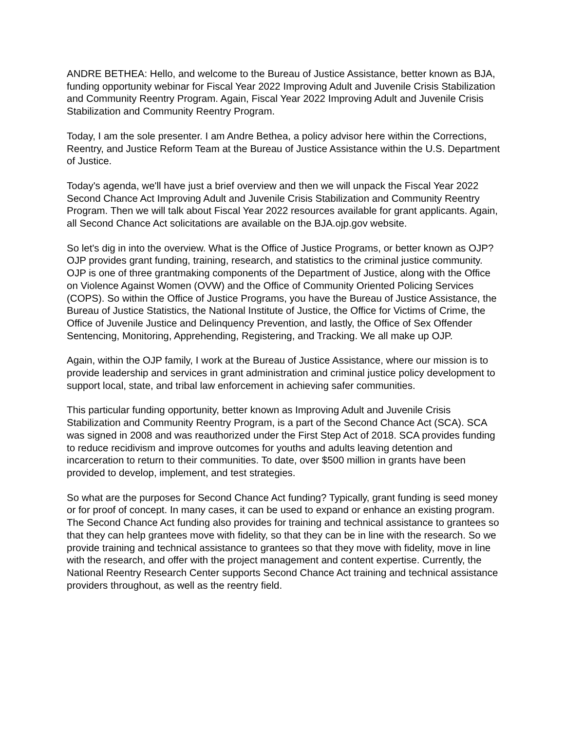ANDRE BETHEA: Hello, and welcome to the Bureau of Justice Assistance, better known as BJA, funding opportunity webinar for Fiscal Year 2022 Improving Adult and Juvenile Crisis Stabilization and Community Reentry Program. Again, Fiscal Year 2022 Improving Adult and Juvenile Crisis Stabilization and Community Reentry Program.
Today, I am the sole presenter. I am Andre Bethea, a policy advisor here within the Corrections, Reentry, and Justice Reform Team at the Bureau of Justice Assistance within the U.S. Department of Justice.
Today's agenda, we'll have just a brief overview and then we will unpack the Fiscal Year 2022 Second Chance Act Improving Adult and Juvenile Crisis Stabilization and Community Reentry Program. Then we will talk about Fiscal Year 2022 resources available for grant applicants. Again, all Second Chance Act solicitations are available on the BJA.ojp.gov website.
So let's dig in into the overview. What is the Office of Justice Programs, or better known as OJP? OJP provides grant funding, training, research, and statistics to the criminal justice community. OJP is one of three grantmaking components of the Department of Justice, along with the Office on Violence Against Women (OVW) and the Office of Community Oriented Policing Services (COPS). So within the Office of Justice Programs, you have the Bureau of Justice Assistance, the Bureau of Justice Statistics, the National Institute of Justice, the Office for Victims of Crime, the Office of Juvenile Justice and Delinquency Prevention, and lastly, the Office of Sex Offender Sentencing, Monitoring, Apprehending, Registering, and Tracking. We all make up OJP.
Again, within the OJP family, I work at the Bureau of Justice Assistance, where our mission is to provide leadership and services in grant administration and criminal justice policy development to support local, state, and tribal law enforcement in achieving safer communities.
This particular funding opportunity, better known as Improving Adult and Juvenile Crisis Stabilization and Community Reentry Program, is a part of the Second Chance Act (SCA). SCA was signed in 2008 and was reauthorized under the First Step Act of 2018. SCA provides funding to reduce recidivism and improve outcomes for youths and adults leaving detention and incarceration to return to their communities. To date, over $500 million in grants have been provided to develop, implement, and test strategies.
So what are the purposes for Second Chance Act funding? Typically, grant funding is seed money or for proof of concept. In many cases, it can be used to expand or enhance an existing program. The Second Chance Act funding also provides for training and technical assistance to grantees so that they can help grantees move with fidelity, so that they can be in line with the research. So we provide training and technical assistance to grantees so that they move with fidelity, move in line with the research, and offer with the project management and content expertise. Currently, the National Reentry Research Center supports Second Chance Act training and technical assistance providers throughout, as well as the reentry field.